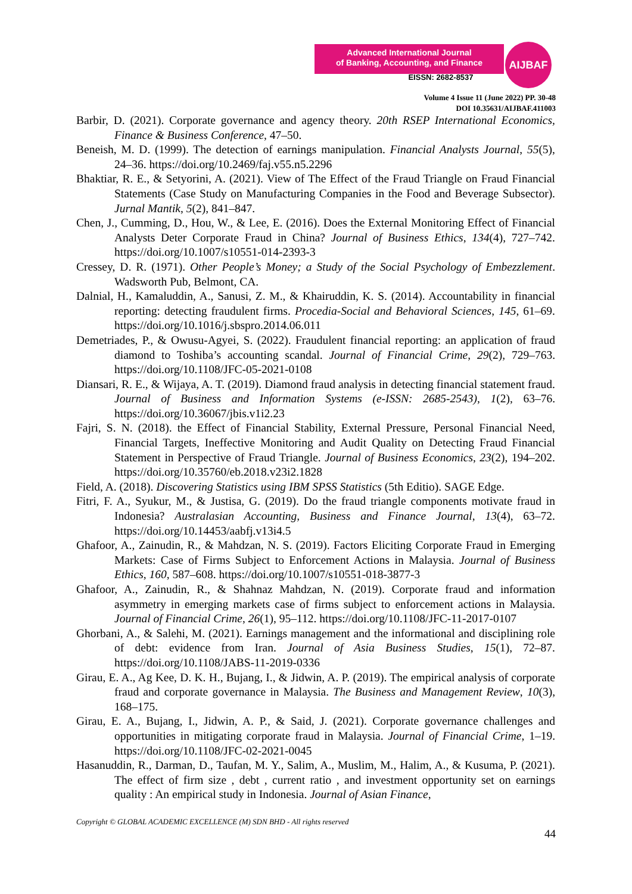Advanced International Journal
of Banking, Accounting, and Finance
EISSN: 2682-8537
AIJBAF
Volume 4 Issue 11 (June 2022) PP. 30-48
DOI 10.35631/AIJBAF.411003
Barbir, D. (2021). Corporate governance and agency theory. 20th RSEP International Economics, Finance & Business Conference, 47–50.
Beneish, M. D. (1999). The detection of earnings manipulation. Financial Analysts Journal, 55(5), 24–36. https://doi.org/10.2469/faj.v55.n5.2296
Bhaktiar, R. E., & Setyorini, A. (2021). View of The Effect of the Fraud Triangle on Fraud Financial Statements (Case Study on Manufacturing Companies in the Food and Beverage Subsector). Jurnal Mantik, 5(2), 841–847.
Chen, J., Cumming, D., Hou, W., & Lee, E. (2016). Does the External Monitoring Effect of Financial Analysts Deter Corporate Fraud in China? Journal of Business Ethics, 134(4), 727–742. https://doi.org/10.1007/s10551-014-2393-3
Cressey, D. R. (1971). Other People’s Money; a Study of the Social Psychology of Embezzlement. Wadsworth Pub, Belmont, CA.
Dalnial, H., Kamaluddin, A., Sanusi, Z. M., & Khairuddin, K. S. (2014). Accountability in financial reporting: detecting fraudulent firms. Procedia-Social and Behavioral Sciences, 145, 61–69. https://doi.org/10.1016/j.sbspro.2014.06.011
Demetriades, P., & Owusu-Agyei, S. (2022). Fraudulent financial reporting: an application of fraud diamond to Toshiba’s accounting scandal. Journal of Financial Crime, 29(2), 729–763. https://doi.org/10.1108/JFC-05-2021-0108
Diansari, R. E., & Wijaya, A. T. (2019). Diamond fraud analysis in detecting financial statement fraud. Journal of Business and Information Systems (e-ISSN: 2685-2543), 1(2), 63–76. https://doi.org/10.36067/jbis.v1i2.23
Fajri, S. N. (2018). the Effect of Financial Stability, External Pressure, Personal Financial Need, Financial Targets, Ineffective Monitoring and Audit Quality on Detecting Fraud Financial Statement in Perspective of Fraud Triangle. Journal of Business Economics, 23(2), 194–202. https://doi.org/10.35760/eb.2018.v23i2.1828
Field, A. (2018). Discovering Statistics using IBM SPSS Statistics (5th Editio). SAGE Edge.
Fitri, F. A., Syukur, M., & Justisa, G. (2019). Do the fraud triangle components motivate fraud in Indonesia? Australasian Accounting, Business and Finance Journal, 13(4), 63–72. https://doi.org/10.14453/aabfj.v13i4.5
Ghafoor, A., Zainudin, R., & Mahdzan, N. S. (2019). Factors Eliciting Corporate Fraud in Emerging Markets: Case of Firms Subject to Enforcement Actions in Malaysia. Journal of Business Ethics, 160, 587–608. https://doi.org/10.1007/s10551-018-3877-3
Ghafoor, A., Zainudin, R., & Shahnaz Mahdzan, N. (2019). Corporate fraud and information asymmetry in emerging markets case of firms subject to enforcement actions in Malaysia. Journal of Financial Crime, 26(1), 95–112. https://doi.org/10.1108/JFC-11-2017-0107
Ghorbani, A., & Salehi, M. (2021). Earnings management and the informational and disciplining role of debt: evidence from Iran. Journal of Asia Business Studies, 15(1), 72–87. https://doi.org/10.1108/JABS-11-2019-0336
Girau, E. A., Ag Kee, D. K. H., Bujang, I., & Jidwin, A. P. (2019). The empirical analysis of corporate fraud and corporate governance in Malaysia. The Business and Management Review, 10(3), 168–175.
Girau, E. A., Bujang, I., Jidwin, A. P., & Said, J. (2021). Corporate governance challenges and opportunities in mitigating corporate fraud in Malaysia. Journal of Financial Crime, 1–19. https://doi.org/10.1108/JFC-02-2021-0045
Hasanuddin, R., Darman, D., Taufan, M. Y., Salim, A., Muslim, M., Halim, A., & Kusuma, P. (2021). The effect of firm size , debt , current ratio , and investment opportunity set on earnings quality : An empirical study in Indonesia. Journal of Asian Finance,
Copyright © GLOBAL ACADEMIC EXCELLENCE (M) SDN BHD - All rights reserved
44